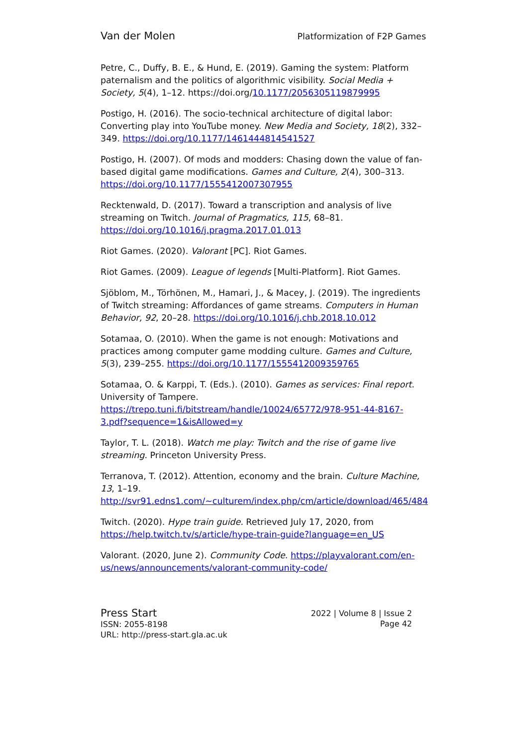Van der Molen Platformization of F2P Games
Petre, C., Duffy, B. E., & Hund, E. (2019). Gaming the system: Platform paternalism and the politics of algorithmic visibility. Social Media + Society, 5(4), 1–12. https://doi.org/10.1177/2056305119879995
Postigo, H. (2016). The socio-technical architecture of digital labor: Converting play into YouTube money. New Media and Society, 18(2), 332–349. https://doi.org/10.1177/1461444814541527
Postigo, H. (2007). Of mods and modders: Chasing down the value of fan-based digital game modifications. Games and Culture, 2(4), 300–313. https://doi.org/10.1177/1555412007307955
Recktenwald, D. (2017). Toward a transcription and analysis of live streaming on Twitch. Journal of Pragmatics, 115, 68–81. https://doi.org/10.1016/j.pragma.2017.01.013
Riot Games. (2020). Valorant [PC]. Riot Games.
Riot Games. (2009). League of legends [Multi-Platform]. Riot Games.
Sjöblom, M., Törhönen, M., Hamari, J., & Macey, J. (2019). The ingredients of Twitch streaming: Affordances of game streams. Computers in Human Behavior, 92, 20–28. https://doi.org/10.1016/j.chb.2018.10.012
Sotamaa, O. (2010). When the game is not enough: Motivations and practices among computer game modding culture. Games and Culture, 5(3), 239–255. https://doi.org/10.1177/1555412009359765
Sotamaa, O. & Karppi, T. (Eds.). (2010). Games as services: Final report. University of Tampere. https://trepo.tuni.fi/bitstream/handle/10024/65772/978-951-44-8167-3.pdf?sequence=1&isAllowed=y
Taylor, T. L. (2018). Watch me play: Twitch and the rise of game live streaming. Princeton University Press.
Terranova, T. (2012). Attention, economy and the brain. Culture Machine, 13, 1–19. http://svr91.edns1.com/~culturem/index.php/cm/article/download/465/484
Twitch. (2020). Hype train guide. Retrieved July 17, 2020, from https://help.twitch.tv/s/article/hype-train-guide?language=en_US
Valorant. (2020, June 2). Community Code. https://playvalorant.com/en-us/news/announcements/valorant-community-code/
Press Start
ISSN: 2055-8198
URL: http://press-start.gla.ac.uk
2022 | Volume 8 | Issue 2
Page 42